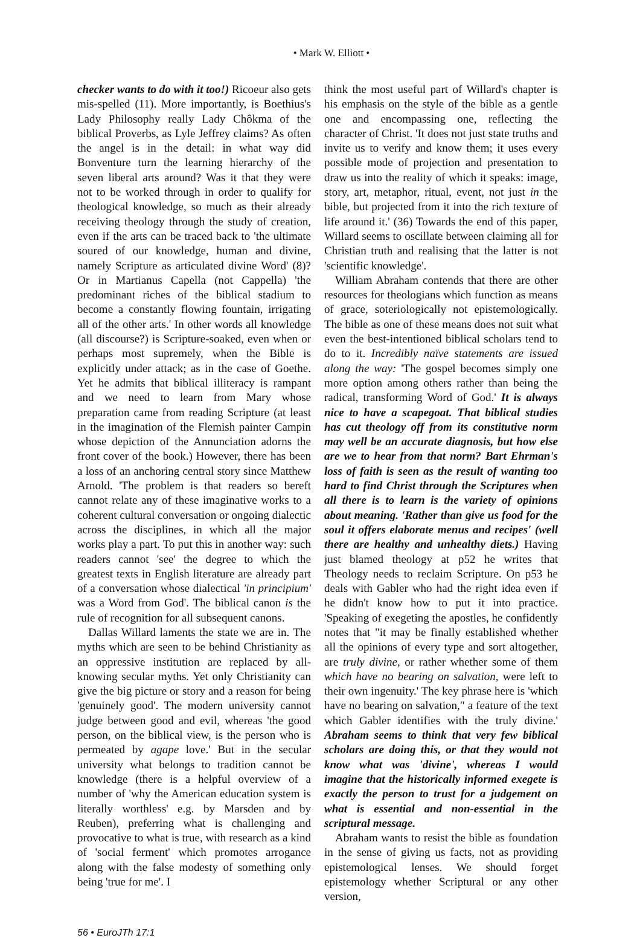• Mark W. Elliott •
checker wants to do with it too!) Ricoeur also gets mis-spelled (11). More importantly, is Boethius's Lady Philosophy really Lady Chôkma of the biblical Proverbs, as Lyle Jeffrey claims? As often the angel is in the detail: in what way did Bonventure turn the learning hierarchy of the seven liberal arts around? Was it that they were not to be worked through in order to qualify for theological knowledge, so much as their already receiving theology through the study of creation, even if the arts can be traced back to 'the ultimate soured of our knowledge, human and divine, namely Scripture as articulated divine Word' (8)? Or in Martianus Capella (not Cappella) 'the predominant riches of the biblical stadium to become a constantly flowing fountain, irrigating all of the other arts.' In other words all knowledge (all discourse?) is Scripture-soaked, even when or perhaps most supremely, when the Bible is explicitly under attack; as in the case of Goethe. Yet he admits that biblical illiteracy is rampant and we need to learn from Mary whose preparation came from reading Scripture (at least in the imagination of the Flemish painter Campin whose depiction of the Annunciation adorns the front cover of the book.) However, there has been a loss of an anchoring central story since Matthew Arnold. 'The problem is that readers so bereft cannot relate any of these imaginative works to a coherent cultural conversation or ongoing dialectic across the disciplines, in which all the major works play a part. To put this in another way: such readers cannot 'see' the degree to which the greatest texts in English literature are already part of a conversation whose dialectical 'in principium' was a Word from God'. The biblical canon is the rule of recognition for all subsequent canons.
Dallas Willard laments the state we are in. The myths which are seen to be behind Christianity as an oppressive institution are replaced by all-knowing secular myths. Yet only Christianity can give the big picture or story and a reason for being 'genuinely good'. The modern university cannot judge between good and evil, whereas 'the good person, on the biblical view, is the person who is permeated by agape love.' But in the secular university what belongs to tradition cannot be knowledge (there is a helpful overview of a number of 'why the American education system is literally worthless' e.g. by Marsden and by Reuben), preferring what is challenging and provocative to what is true, with research as a kind of 'social ferment' which promotes arrogance along with the false modesty of something only being 'true for me'. I
think the most useful part of Willard's chapter is his emphasis on the style of the bible as a gentle one and encompassing one, reflecting the character of Christ. 'It does not just state truths and invite us to verify and know them; it uses every possible mode of projection and presentation to draw us into the reality of which it speaks: image, story, art, metaphor, ritual, event, not just in the bible, but projected from it into the rich texture of life around it.' (36) Towards the end of this paper, Willard seems to oscillate between claiming all for Christian truth and realising that the latter is not 'scientific knowledge'.
William Abraham contends that there are other resources for theologians which function as means of grace, soteriologically not epistemologically. The bible as one of these means does not suit what even the best-intentioned biblical scholars tend to do to it. Incredibly naïve statements are issued along the way: 'The gospel becomes simply one more option among others rather than being the radical, transforming Word of God.' It is always nice to have a scapegoat. That biblical studies has cut theology off from its constitutive norm may well be an accurate diagnosis, but how else are we to hear from that norm? Bart Ehrman's loss of faith is seen as the result of wanting too hard to find Christ through the Scriptures when all there is to learn is the variety of opinions about meaning. 'Rather than give us food for the soul it offers elaborate menus and recipes' (well there are healthy and unhealthy diets.) Having just blamed theology at p52 he writes that Theology needs to reclaim Scripture. On p53 he deals with Gabler who had the right idea even if he didn't know how to put it into practice. 'Speaking of exegeting the apostles, he confidently notes that "it may be finally established whether all the opinions of every type and sort altogether, are truly divine, or rather whether some of them which have no bearing on salvation, were left to their own ingenuity.' The key phrase here is 'which have no bearing on salvation," a feature of the text which Gabler identifies with the truly divine.' Abraham seems to think that very few biblical scholars are doing this, or that they would not know what was 'divine', whereas I would imagine that the historically informed exegete is exactly the person to trust for a judgement on what is essential and non-essential in the scriptural message.
Abraham wants to resist the bible as foundation in the sense of giving us facts, not as providing epistemological lenses. We should forget epistemology whether Scriptural or any other version,
56 • EuroJTh 17:1